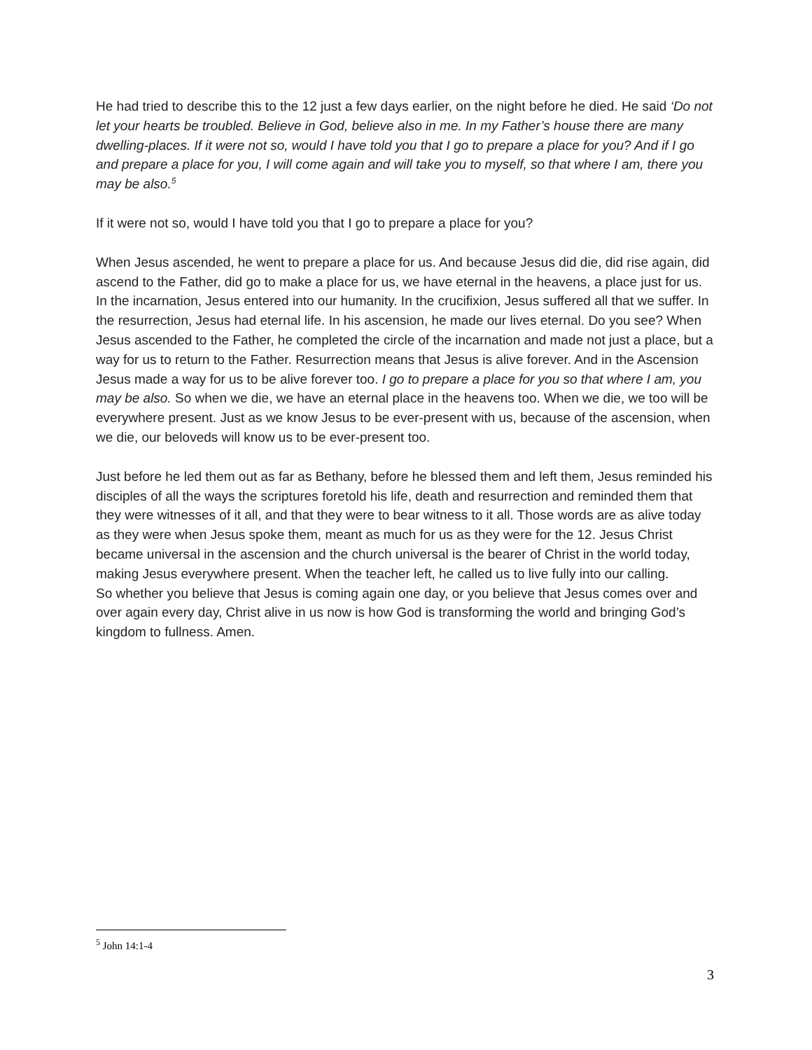He had tried to describe this to the 12 just a few days earlier, on the night before he died. He said ‘Do not let your hearts be troubled. Believe in God, believe also in me. In my Father’s house there are many dwelling-places. If it were not so, would I have told you that I go to prepare a place for you? And if I go and prepare a place for you, I will come again and will take you to myself, so that where I am, there you may be also.<sup>5</sup>
If it were not so, would I have told you that I go to prepare a place for you?
When Jesus ascended, he went to prepare a place for us. And because Jesus did die, did rise again, did ascend to the Father, did go to make a place for us, we have eternal in the heavens, a place just for us. In the incarnation, Jesus entered into our humanity. In the crucifixion, Jesus suffered all that we suffer. In the resurrection, Jesus had eternal life. In his ascension, he made our lives eternal. Do you see? When Jesus ascended to the Father, he completed the circle of the incarnation and made not just a place, but a way for us to return to the Father. Resurrection means that Jesus is alive forever. And in the Ascension Jesus made a way for us to be alive forever too. I go to prepare a place for you so that where I am, you may be also. So when we die, we have an eternal place in the heavens too. When we die, we too will be everywhere present. Just as we know Jesus to be ever-present with us, because of the ascension, when we die, our beloveds will know us to be ever-present too.
Just before he led them out as far as Bethany, before he blessed them and left them, Jesus reminded his disciples of all the ways the scriptures foretold his life, death and resurrection and reminded them that they were witnesses of it all, and that they were to bear witness to it all. Those words are as alive today as they were when Jesus spoke them, meant as much for us as they were for the 12. Jesus Christ became universal in the ascension and the church universal is the bearer of Christ in the world today, making Jesus everywhere present. When the teacher left, he called us to live fully into our calling.
So whether you believe that Jesus is coming again one day, or you believe that Jesus comes over and over again every day, Christ alive in us now is how God is transforming the world and bringing God’s kingdom to fullness. Amen.
<sup>5</sup> John 14:1-4
3